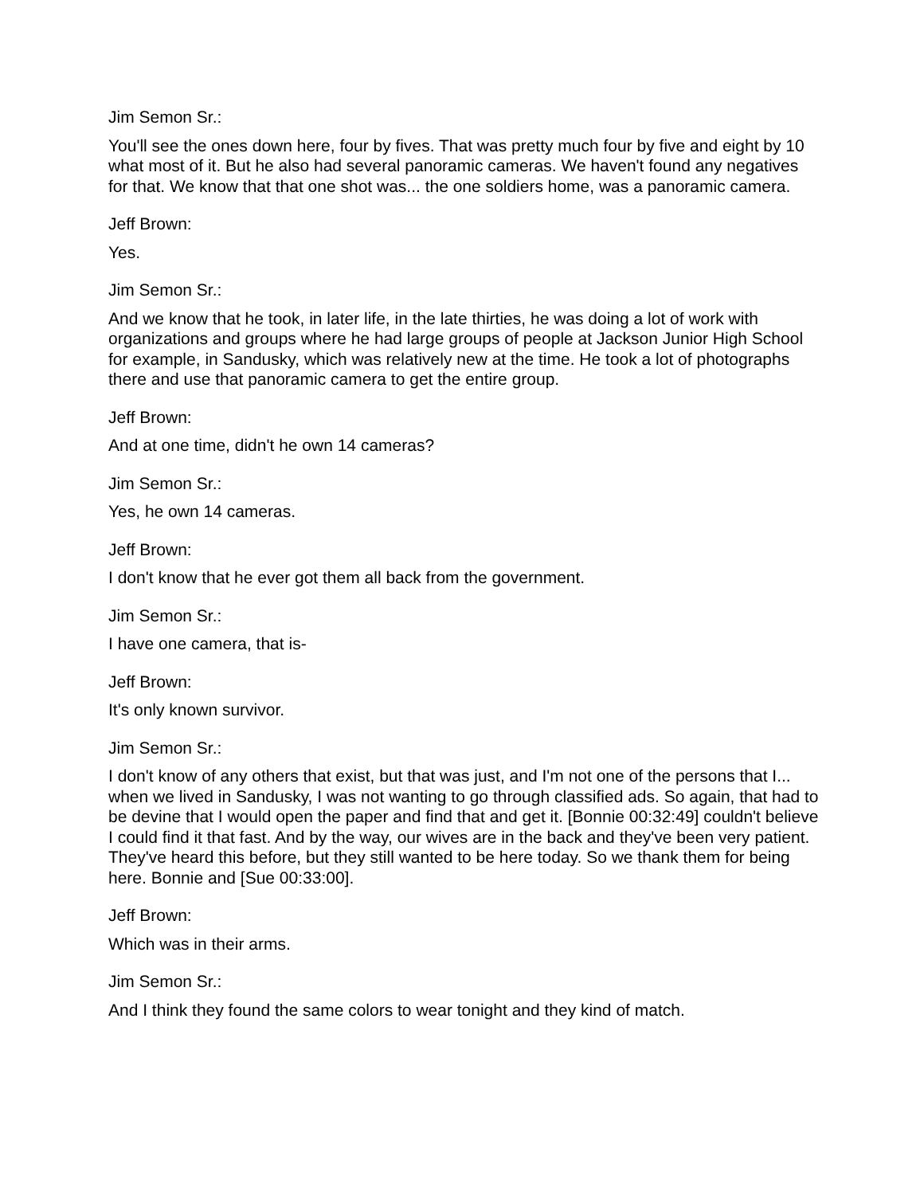Jim Semon Sr.:
You'll see the ones down here, four by fives. That was pretty much four by five and eight by 10 what most of it. But he also had several panoramic cameras. We haven't found any negatives for that. We know that that one shot was... the one soldiers home, was a panoramic camera.
Jeff Brown:
Yes.
Jim Semon Sr.:
And we know that he took, in later life, in the late thirties, he was doing a lot of work with organizations and groups where he had large groups of people at Jackson Junior High School for example, in Sandusky, which was relatively new at the time. He took a lot of photographs there and use that panoramic camera to get the entire group.
Jeff Brown:
And at one time, didn't he own 14 cameras?
Jim Semon Sr.:
Yes, he own 14 cameras.
Jeff Brown:
I don't know that he ever got them all back from the government.
Jim Semon Sr.:
I have one camera, that is-
Jeff Brown:
It's only known survivor.
Jim Semon Sr.:
I don't know of any others that exist, but that was just, and I'm not one of the persons that I... when we lived in Sandusky, I was not wanting to go through classified ads. So again, that had to be devine that I would open the paper and find that and get it. [Bonnie 00:32:49] couldn't believe I could find it that fast. And by the way, our wives are in the back and they've been very patient. They've heard this before, but they still wanted to be here today. So we thank them for being here. Bonnie and [Sue 00:33:00].
Jeff Brown:
Which was in their arms.
Jim Semon Sr.:
And I think they found the same colors to wear tonight and they kind of match.